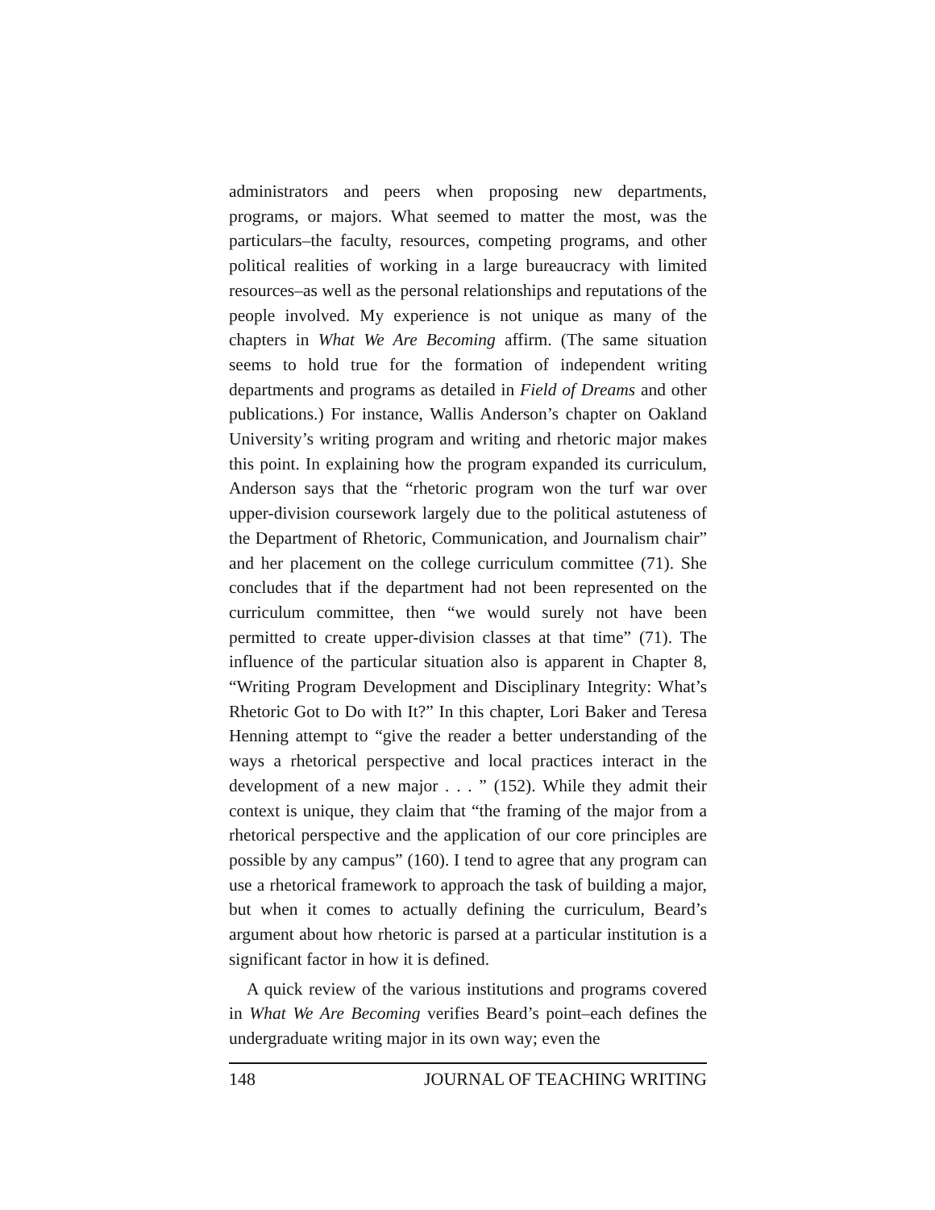administrators and peers when proposing new departments, programs, or majors. What seemed to matter the most, was the particulars–the faculty, resources, competing programs, and other political realities of working in a large bureaucracy with limited resources–as well as the personal relationships and reputations of the people involved. My experience is not unique as many of the chapters in What We Are Becoming affirm. (The same situation seems to hold true for the formation of independent writing departments and programs as detailed in Field of Dreams and other publications.) For instance, Wallis Anderson’s chapter on Oakland University’s writing program and writing and rhetoric major makes this point. In explaining how the program expanded its curriculum, Anderson says that the “rhetoric program won the turf war over upper-division coursework largely due to the political astuteness of the Department of Rhetoric, Communication, and Journalism chair” and her placement on the college curriculum committee (71). She concludes that if the department had not been represented on the curriculum committee, then “we would surely not have been permitted to create upper-division classes at that time” (71). The influence of the particular situation also is apparent in Chapter 8, “Writing Program Development and Disciplinary Integrity: What’s Rhetoric Got to Do with It?” In this chapter, Lori Baker and Teresa Henning attempt to “give the reader a better understanding of the ways a rhetorical perspective and local practices interact in the development of a new major . . . ” (152). While they admit their context is unique, they claim that “the framing of the major from a rhetorical perspective and the application of our core principles are possible by any campus” (160). I tend to agree that any program can use a rhetorical framework to approach the task of building a major, but when it comes to actually defining the curriculum, Beard’s argument about how rhetoric is parsed at a particular institution is a significant factor in how it is defined.
A quick review of the various institutions and programs covered in What We Are Becoming verifies Beard’s point–each defines the undergraduate writing major in its own way; even the
148 JOURNAL OF TEACHING WRITING